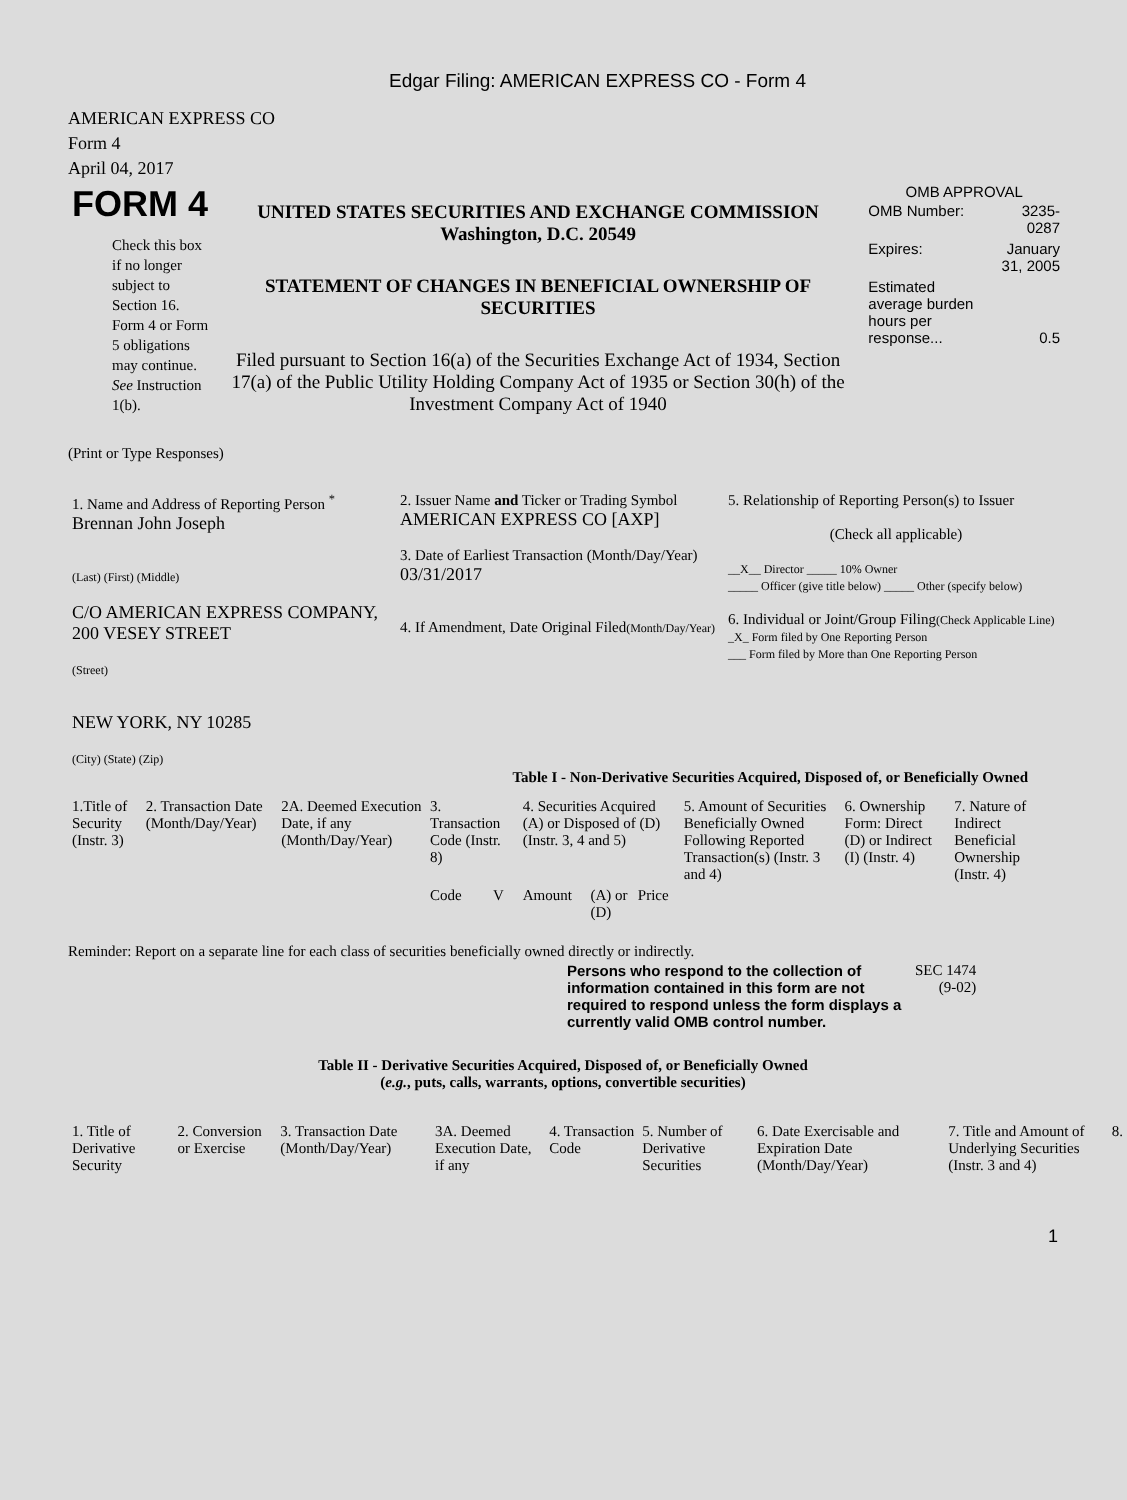Edgar Filing: AMERICAN EXPRESS CO - Form 4
AMERICAN EXPRESS CO
Form 4
April 04, 2017
| FORM 4 Check this box if no longer subject to Section 16. Form 4 or Form 5 obligations may continue. See Instruction 1(b). | UNITED STATES SECURITIES AND EXCHANGE COMMISSION Washington, D.C. 20549 STATEMENT OF CHANGES IN BENEFICIAL OWNERSHIP OF SECURITIES Filed pursuant to Section 16(a) of the Securities Exchange Act of 1934, Section 17(a) of the Public Utility Holding Company Act of 1935 or Section 30(h) of the Investment Company Act of 1940 | OMB APPROVAL / OMB Number: / 3235-0287 / / Expires: / January 31, 2005 / / Estimated average burden hours per response... / 0.5 / |
(Print or Type Responses)
| 1. Name and Address of Reporting Person <sup>*</sup> Brennan John Joseph (Last) (First) (Middle) C/O AMERICAN EXPRESS COMPANY, 200 VESEY STREET (Street) NEW YORK, NY 10285 (City) (State) (Zip) | 2. Issuer Name and Ticker or Trading Symbol AMERICAN EXPRESS CO [AXP] 3. Date of Earliest Transaction (Month/Day/Year) 03/31/2017 4. If Amendment, Date Original Filed (Month/Day/Year) | 5. Relationship of Reporting Person(s) to Issuer (Check all applicable) __X__ Director _____ 10% Owner _____ Officer (give title below) _____ Other (specify below) 6. Individual or Joint/Group Filing (Check Applicable Line) _X_ Form filed by One Reporting Person ___ Form filed by More than One Reporting Person |
Table I - Non-Derivative Securities Acquired, Disposed of, or Beneficially Owned
| 1.Title of Security (Instr. 3) | 2. Transaction Date (Month/Day/Year) | 2A. Deemed Execution Date, if any (Month/Day/Year) | 3. Transaction Code (Instr. 8) | | 4. Securities Acquired (A) or Disposed of (D) (Instr. 3, 4 and 5) | | | 5. Amount of Securities Beneficially Owned Following Reported Transaction(s) (Instr. 3 and 4) | 6. Ownership Form: Direct (D) or Indirect (I) (Instr. 4) | 7. Nature of Indirect Beneficial Ownership (Instr. 4) |
| --- | --- | --- | --- | --- | --- | --- | --- | --- | --- | --- |
| | | | Code | V | Amount | (A) or (D) | Price | | | |
Reminder: Report on a separate line for each class of securities beneficially owned directly or indirectly.
| Persons who respond to the collection of information contained in this form are not required to respond unless the form displays a currently valid OMB control number. | SEC 1474 (9-02) |
Table II - Derivative Securities Acquired, Disposed of, or Beneficially Owned
(e.g., puts, calls, warrants, options, convertible securities)
| 1. Title of Derivative Security | 2. Conversion or Exercise | 3. Transaction Date (Month/Day/Year) | 3A. Deemed Execution Date, if any | 4. Transaction Code | 5. Number of Derivative Securities | 6. Date Exercisable and Expiration Date (Month/Day/Year) | 7. Title and Amount of Underlying Securities (Instr. 3 and 4) | 8. |
| --- | --- | --- | --- | --- | --- | --- | --- | --- |
1